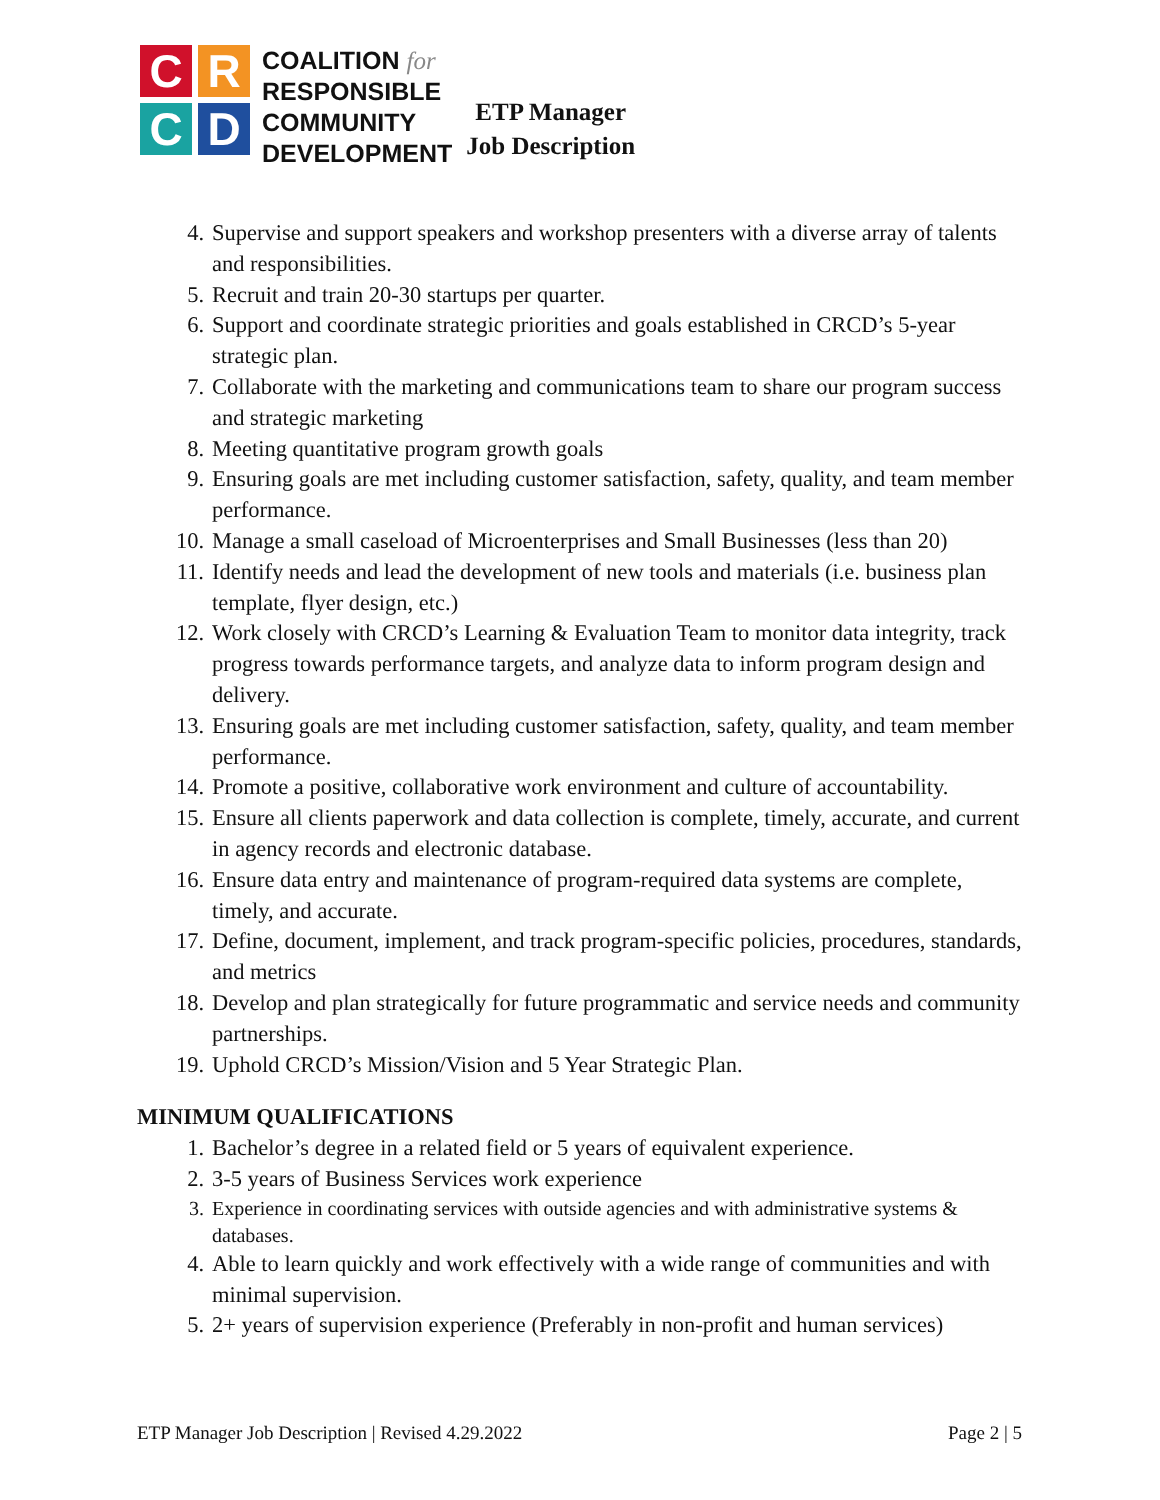C
R
C
D
COALITION for
RESPONSIBLE
COMMUNITY
DEVELOPMENT
ETP Manager
Job Description
4. Supervise and support speakers and workshop presenters with a diverse array of talents and responsibilities.
5. Recruit and train 20-30 startups per quarter.
6. Support and coordinate strategic priorities and goals established in CRCD’s 5-year strategic plan.
7. Collaborate with the marketing and communications team to share our program success and strategic marketing
8. Meeting quantitative program growth goals
9. Ensuring goals are met including customer satisfaction, safety, quality, and team member performance.
10. Manage a small caseload of Microenterprises and Small Businesses (less than 20)
11. Identify needs and lead the development of new tools and materials (i.e. business plan template, flyer design, etc.)
12. Work closely with CRCD’s Learning & Evaluation Team to monitor data integrity, track progress towards performance targets, and analyze data to inform program design and delivery.
13. Ensuring goals are met including customer satisfaction, safety, quality, and team member performance.
14. Promote a positive, collaborative work environment and culture of accountability.
15. Ensure all clients paperwork and data collection is complete, timely, accurate, and current in agency records and electronic database.
16. Ensure data entry and maintenance of program-required data systems are complete, timely, and accurate.
17. Define, document, implement, and track program-specific policies, procedures, standards, and metrics
18. Develop and plan strategically for future programmatic and service needs and community partnerships.
19. Uphold CRCD’s Mission/Vision and 5 Year Strategic Plan.
MINIMUM QUALIFICATIONS
1. Bachelor’s degree in a related field or 5 years of equivalent experience.
2. 3-5 years of Business Services work experience
3. Experience in coordinating services with outside agencies and with administrative systems & databases.
4. Able to learn quickly and work effectively with a wide range of communities and with minimal supervision.
5. 2+ years of supervision experience (Preferably in non-profit and human services)
ETP Manager Job Description | Revised 4.29.2022 Page 2 | 5